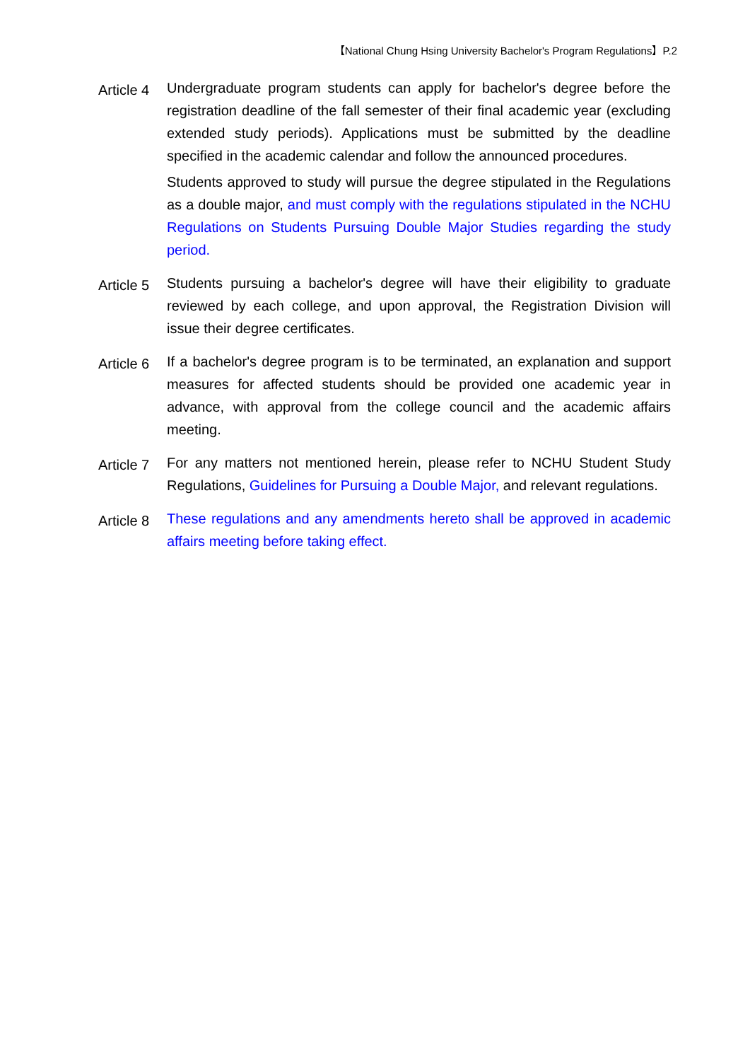【National Chung Hsing University Bachelor's Program Regulations】P.2
Article 4
Undergraduate program students can apply for bachelor's degree before the registration deadline of the fall semester of their final academic year (excluding extended study periods). Applications must be submitted by the deadline specified in the academic calendar and follow the announced procedures.
Students approved to study will pursue the degree stipulated in the Regulations as a double major, and must comply with the regulations stipulated in the NCHU Regulations on Students Pursuing Double Major Studies regarding the study period.
Article 5
Students pursuing a bachelor's degree will have their eligibility to graduate reviewed by each college, and upon approval, the Registration Division will issue their degree certificates.
Article 6
If a bachelor's degree program is to be terminated, an explanation and support measures for affected students should be provided one academic year in advance, with approval from the college council and the academic affairs meeting.
Article 7
For any matters not mentioned herein, please refer to NCHU Student Study Regulations, Guidelines for Pursuing a Double Major, and relevant regulations.
Article 8
These regulations and any amendments hereto shall be approved in academic affairs meeting before taking effect.